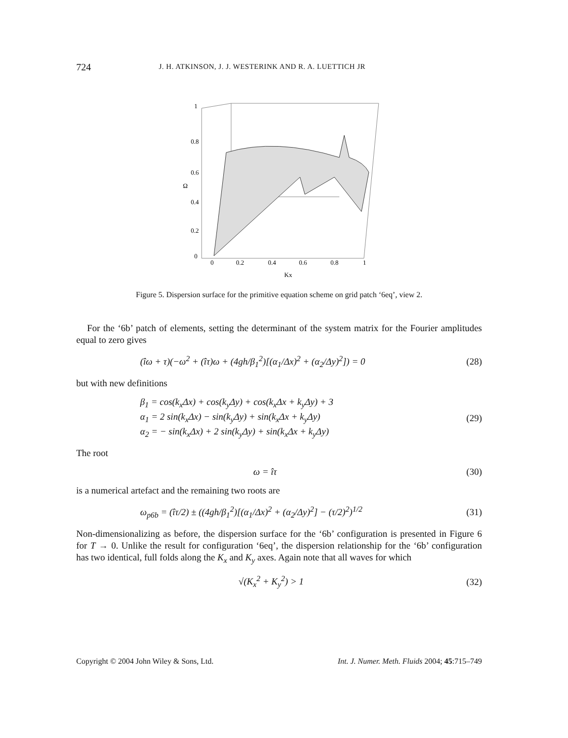724 J. H. ATKINSON, J. J. WESTERINK AND R. A. LUETTICH JR
1
0.8
0.6
Ω
0.4
0.2
0
0
0.2
0.4
0.6
0.8
1
Kx
Figure 5. Dispersion surface for the primitive equation scheme on grid patch ‘6eq’, view 2.
For the ‘6b’ patch of elements, setting the determinant of the system matrix for the Fourier amplitudes equal to zero gives
(îω + τ)(−ω<sup>2</sup> + (îτ)ω + (4gh/β<sub>1</sub><sup>2</sup>)[(α<sub>1</sub>/Δx)<sup>2</sup> + (α<sub>2</sub>/Δy)<sup>2</sup>]) = 0 (28)
but with new definitions
β<sub>1</sub> = cos(k<sub>x</sub>Δx) + cos(k<sub>y</sub>Δy) + cos(k<sub>x</sub>Δx + k<sub>y</sub>Δy) + 3
α<sub>1</sub> = 2 sin(k<sub>x</sub>Δx) − sin(k<sub>y</sub>Δy) + sin(k<sub>x</sub>Δx + k<sub>y</sub>Δy)
α<sub>2</sub> = − sin(k<sub>x</sub>Δx) + 2 sin(k<sub>y</sub>Δy) + sin(k<sub>x</sub>Δx + k<sub>y</sub>Δy) (29)
The root
ω = îτ (30)
is a numerical artefact and the remaining two roots are
ω<sub>p6b</sub> = (îτ/2) ± ((4gh/β<sub>1</sub><sup>2</sup>)[(α<sub>1</sub>/Δx)<sup>2</sup> + (α<sub>2</sub>/Δy)<sup>2</sup>] − (τ/2)<sup>2</sup>)<sup>1/2</sup> (31)
Non-dimensionalizing as before, the dispersion surface for the ‘6b’ configuration is presented in Figure 6 for T → 0. Unlike the result for configuration ‘6eq’, the dispersion relationship for the ‘6b’ configuration has two identical, full folds along the K<sub>x</sub> and K<sub>y</sub> axes. Again note that all waves for which
√(K<sub>x</sub><sup>2</sup> + K<sub>y</sub><sup>2</sup>) > 1 (32)
Copyright © 2004 John Wiley & Sons, Ltd. Int. J. Numer. Meth. Fluids 2004; 45:715–749